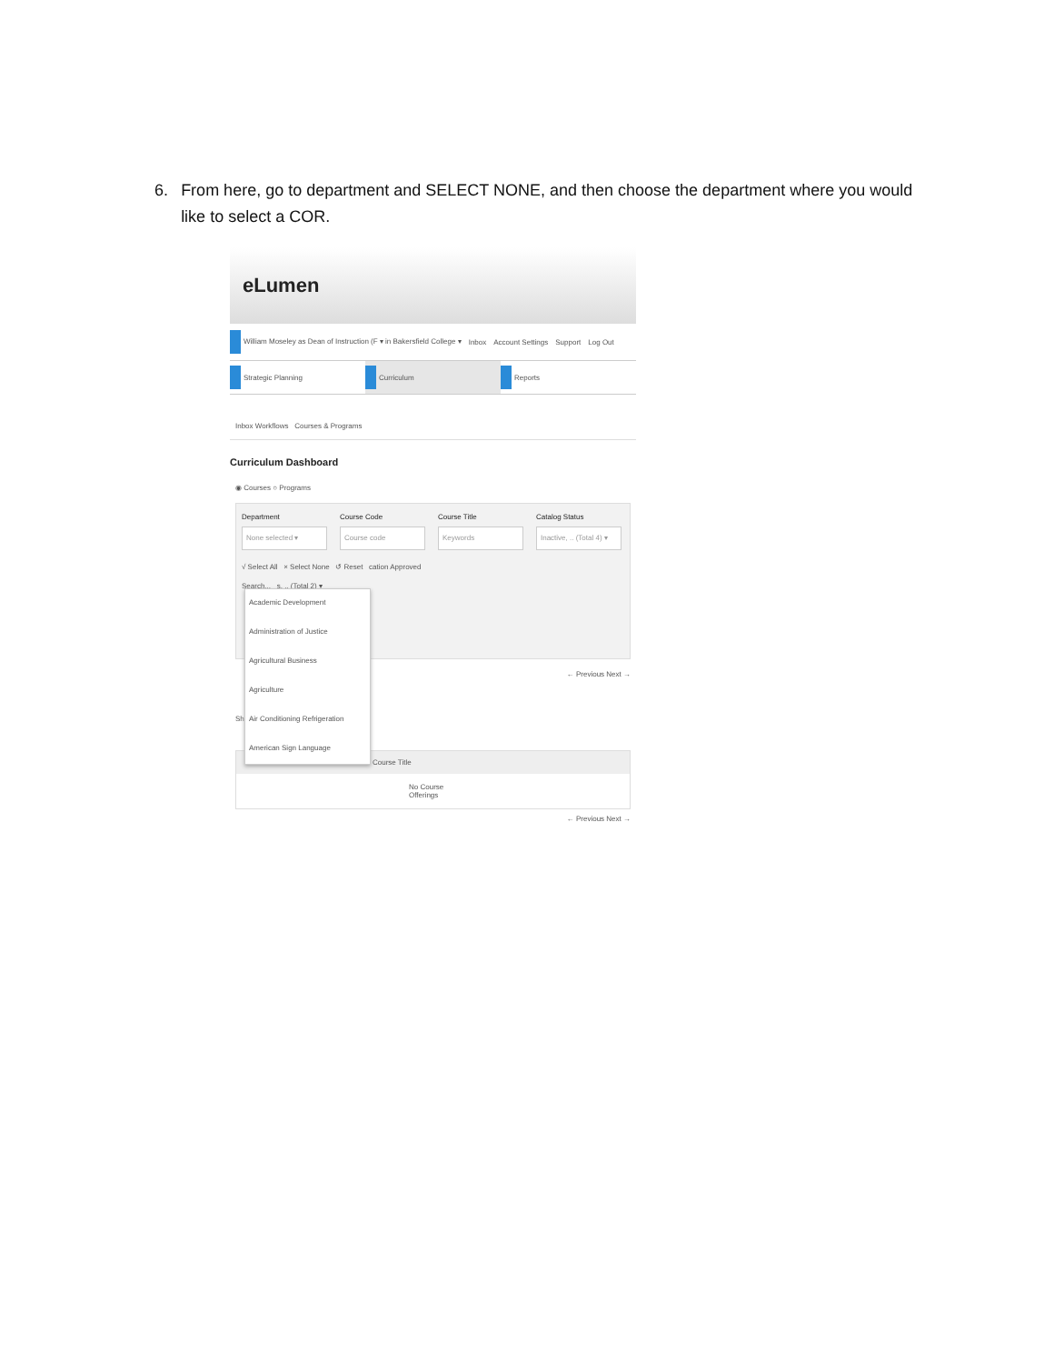6. From here, go to department and SELECT NONE, and then choose the department where you would like to select a COR.
eLumen
William Moseley as Dean of Instruction (F ▾ in Bakersfield College ▾ Inbox Account Settings Support Log Out
Strategic Planning Curriculum Reports
Inbox Workflows Courses & Programs
Curriculum Dashboard
◉ Courses ○ Programs
Department
None selected ▾
Course Code
Course code
Course Title
Keywords
Catalog Status
Inactive, .. (Total 4) ▾
√ Select All × Select None ↺ Reset cation Approved
Search... s, .. (Total 2) ▾
← Previous Next →
Sh
Course Title
No Course Offerings
← Previous Next →
Academic Development
Administration of Justice
Agricultural Business
Agriculture
Air Conditioning Refrigeration
American Sign Language